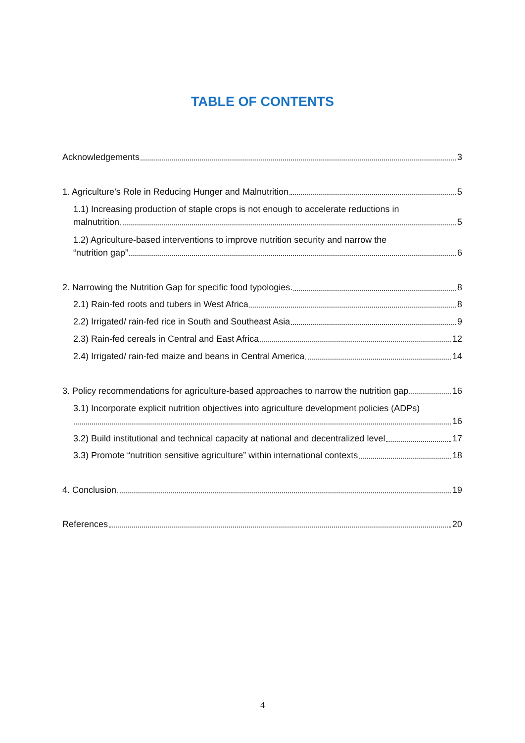TABLE OF CONTENTS
Acknowledgements 3
1. Agriculture’s Role in Reducing Hunger and Malnutrition 5
1.1) Increasing production of staple crops is not enough to accelerate reductions in
malnutrition 5
1.2) Agriculture-based interventions to improve nutrition security and narrow the
“nutrition gap” 6
2. Narrowing the Nutrition Gap for specific food typologies. 8
2.1) Rain-fed roots and tubers in West Africa 8
2.2) Irrigated/ rain-fed rice in South and Southeast Asia 9
2.3) Rain-fed cereals in Central and East Africa 12
2.4) Irrigated/ rain-fed maize and beans in Central America 14
3. Policy recommendations for agriculture-based approaches to narrow the nutrition gap 16
3.1) Incorporate explicit nutrition objectives into agriculture development policies (ADPs)
16
3.2) Build institutional and technical capacity at national and decentralized level 17
3.3) Promote “nutrition sensitive agriculture” within international contexts 18
4. Conclusion 19
References 20
4